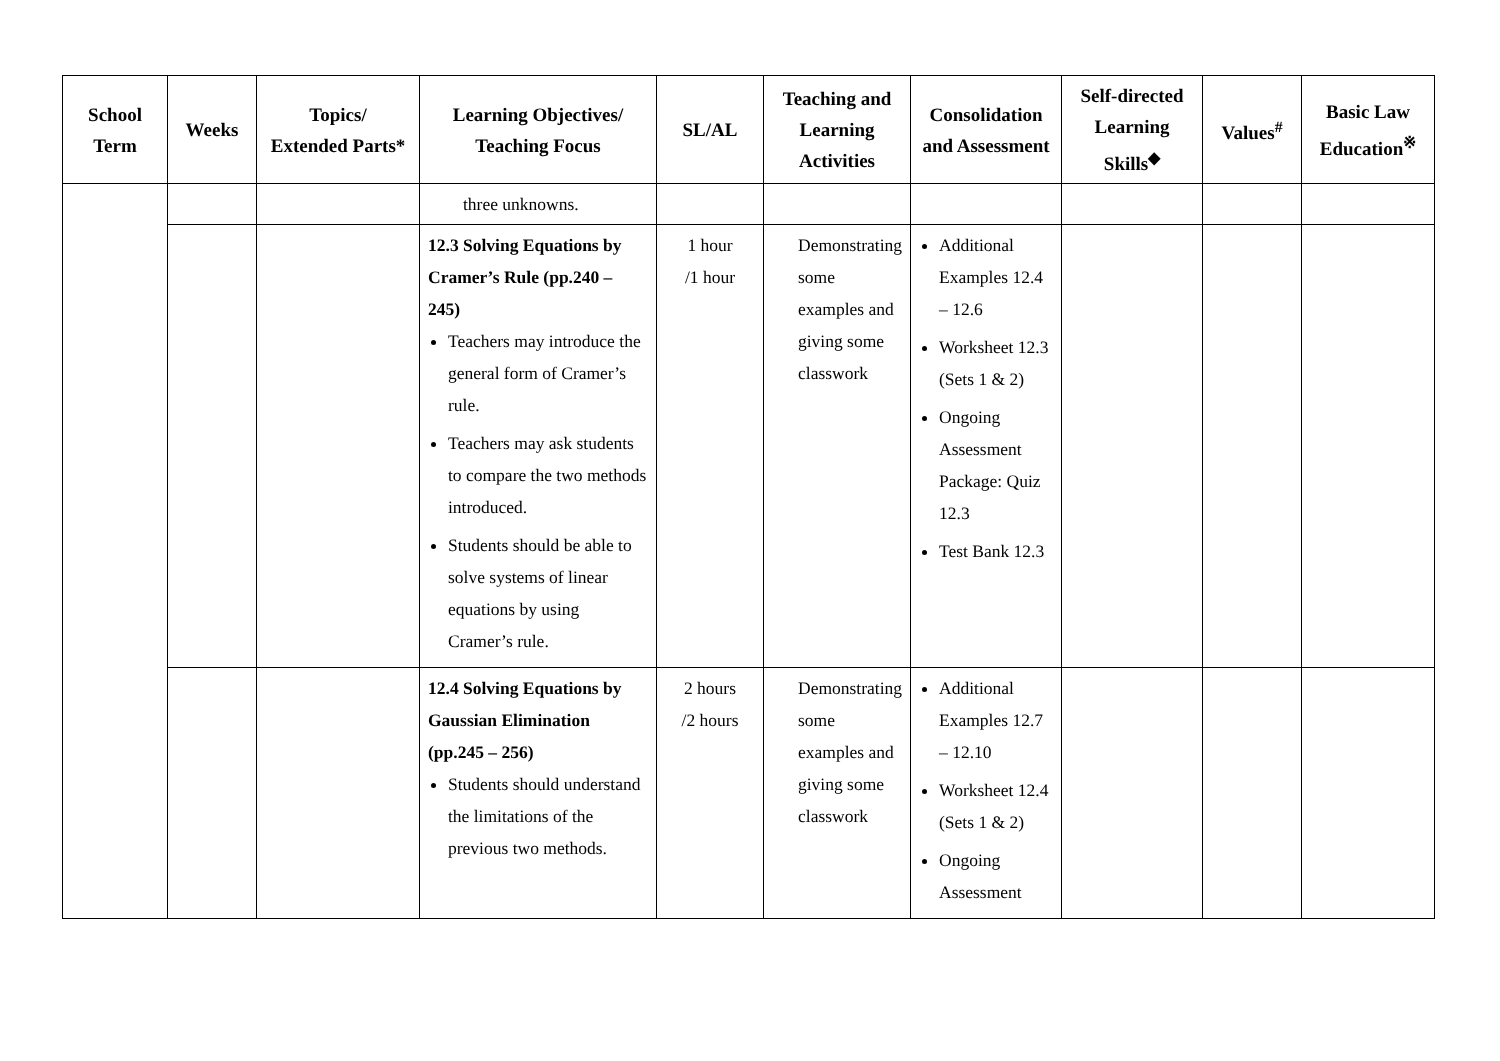| School Term | Weeks | Topics/ Extended Parts* | Learning Objectives/ Teaching Focus | SL/AL | Teaching and Learning Activities | Consolidation and Assessment | Self-directed Learning Skills<sup>◆</sup> | Values<sup>#</sup> | Basic Law Education<sup>※</sup> |
| --- | --- | --- | --- | --- | --- | --- | --- | --- | --- |
| | | | three unknowns. | | | | | | |
| | | | 12.3 Solving Equations by Cramer’s Rule (pp.240 – 245) Teachers may introduce the general form of Cramer’s rule. Teachers may ask students to compare the two methods introduced. Students should be able to solve systems of linear equations by using Cramer’s rule. | 1 hour /1 hour | Demonstrating some examples and giving some classwork | Additional Examples 12.4 – 12.6 Worksheet 12.3 (Sets 1 & 2) Ongoing Assessment Package: Quiz 12.3 Test Bank 12.3 | | | |
| | | | 12.4 Solving Equations by Gaussian Elimination (pp.245 – 256) Students should understand the limitations of the previous two methods. | 2 hours /2 hours | Demonstrating some examples and giving some classwork | Additional Examples 12.7 – 12.10 Worksheet 12.4 (Sets 1 & 2) Ongoing Assessment | | | |